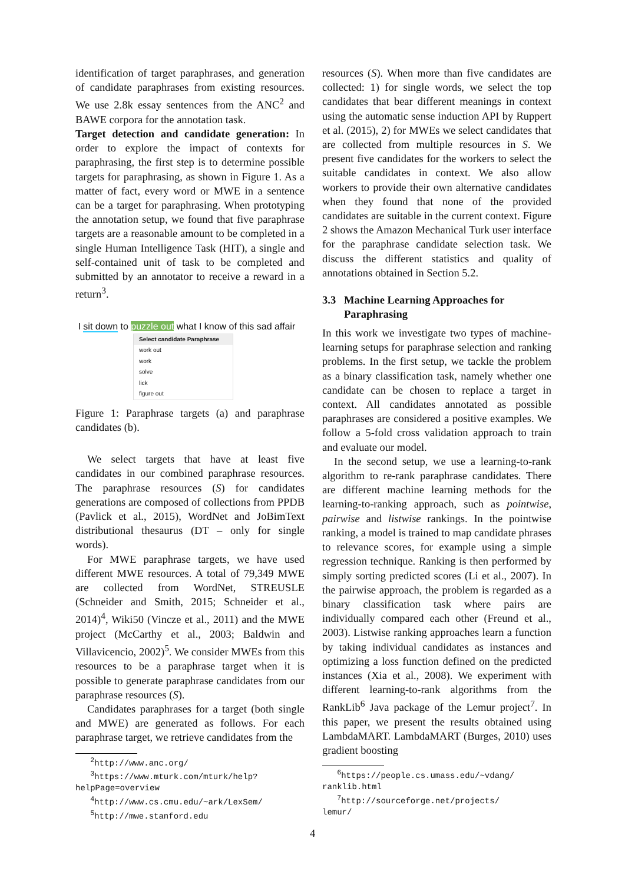identification of target paraphrases, and generation of candidate paraphrases from existing resources. We use 2.8k essay sentences from the ANC<sup>2</sup> and BAWE corpora for the annotation task.
Target detection and candidate generation: In order to explore the impact of contexts for paraphrasing, the first step is to determine possible targets for paraphrasing, as shown in Figure 1. As a matter of fact, every word or MWE in a sentence can be a target for paraphrasing. When prototyping the annotation setup, we found that five paraphrase targets are a reasonable amount to be completed in a single Human Intelligence Task (HIT), a single and self-contained unit of task to be completed and submitted by an annotator to receive a reward in a return<sup>3</sup>.
I sit down to puzzle out what I know of this sad affair
Select candidate Paraphrase
work out
work
solve
lick
figure out
Figure 1: Paraphrase targets (a) and paraphrase candidates (b).
We select targets that have at least five candidates in our combined paraphrase resources. The paraphrase resources (S) for candidates generations are composed of collections from PPDB (Pavlick et al., 2015), WordNet and JoBimText distributional thesaurus (DT – only for single words).
For MWE paraphrase targets, we have used different MWE resources. A total of 79,349 MWE are collected from WordNet, STREUSLE (Schneider and Smith, 2015; Schneider et al., 2014)<sup>4</sup>, Wiki50 (Vincze et al., 2011) and the MWE project (McCarthy et al., 2003; Baldwin and Villavicencio, 2002)<sup>5</sup>. We consider MWEs from this resources to be a paraphrase target when it is possible to generate paraphrase candidates from our paraphrase resources (S).
Candidates paraphrases for a target (both single and MWE) are generated as follows. For each paraphrase target, we retrieve candidates from the
<sup>2</sup> http://www.anc.org/
<sup>3</sup> https://www.mturk.com/mturk/help?
helpPage=overview
<sup>4</sup> http://www.cs.cmu.edu/~ark/LexSem/
<sup>5</sup> http://mwe.stanford.edu
resources (S). When more than five candidates are collected: 1) for single words, we select the top candidates that bear different meanings in context using the automatic sense induction API by Ruppert et al. (2015), 2) for MWEs we select candidates that are collected from multiple resources in S. We present five candidates for the workers to select the suitable candidates in context. We also allow workers to provide their own alternative candidates when they found that none of the provided candidates are suitable in the current context. Figure 2 shows the Amazon Mechanical Turk user interface for the paraphrase candidate selection task. We discuss the different statistics and quality of annotations obtained in Section 5.2.
3.3 Machine Learning Approaches for
Paraphrasing
In this work we investigate two types of machine-learning setups for paraphrase selection and ranking problems. In the first setup, we tackle the problem as a binary classification task, namely whether one candidate can be chosen to replace a target in context. All candidates annotated as possible paraphrases are considered a positive examples. We follow a 5-fold cross validation approach to train and evaluate our model.
In the second setup, we use a learning-to-rank algorithm to re-rank paraphrase candidates. There are different machine learning methods for the learning-to-ranking approach, such as pointwise, pairwise and listwise rankings. In the pointwise ranking, a model is trained to map candidate phrases to relevance scores, for example using a simple regression technique. Ranking is then performed by simply sorting predicted scores (Li et al., 2007). In the pairwise approach, the problem is regarded as a binary classification task where pairs are individually compared each other (Freund et al., 2003). Listwise ranking approaches learn a function by taking individual candidates as instances and optimizing a loss function defined on the predicted instances (Xia et al., 2008). We experiment with different learning-to-rank algorithms from the RankLib<sup>6</sup> Java package of the Lemur project<sup>7</sup>. In this paper, we present the results obtained using LambdaMART. LambdaMART (Burges, 2010) uses gradient boosting
<sup>6</sup> https://people.cs.umass.edu/~vdang/
ranklib.html
<sup>7</sup> http://sourceforge.net/projects/
lemur/
4